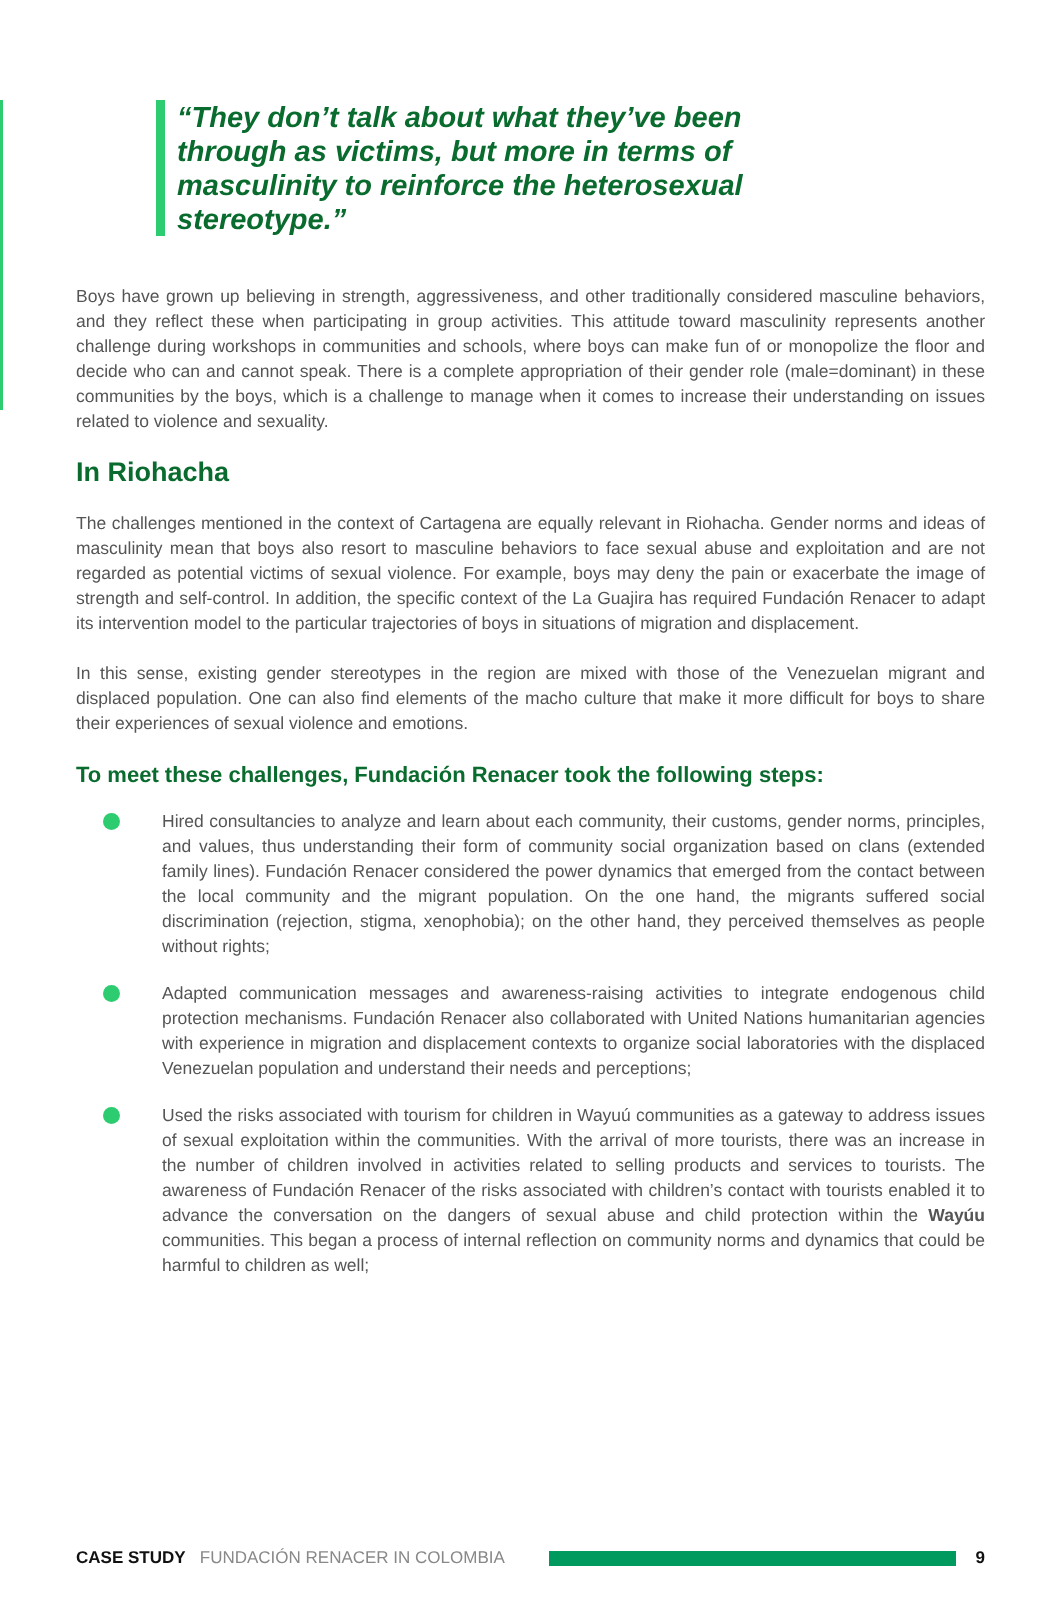“They don’t talk about what they’ve been through as victims, but more in terms of masculinity to reinforce the heterosexual stereotype.”
Boys have grown up believing in strength, aggressiveness, and other traditionally considered masculine behaviors, and they reflect these when participating in group activities. This attitude toward masculinity represents another challenge during workshops in communities and schools, where boys can make fun of or monopolize the floor and decide who can and cannot speak. There is a complete appropriation of their gender role (male=dominant) in these communities by the boys, which is a challenge to manage when it comes to increase their understanding on issues related to violence and sexuality.
In Riohacha
The challenges mentioned in the context of Cartagena are equally relevant in Riohacha. Gender norms and ideas of masculinity mean that boys also resort to masculine behaviors to face sexual abuse and exploitation and are not regarded as potential victims of sexual violence. For example, boys may deny the pain or exacerbate the image of strength and self-control. In addition, the specific context of the La Guajira has required Fundación Renacer to adapt its intervention model to the particular trajectories of boys in situations of migration and displacement.
In this sense, existing gender stereotypes in the region are mixed with those of the Venezuelan migrant and displaced population. One can also find elements of the macho culture that make it more difficult for boys to share their experiences of sexual violence and emotions.
To meet these challenges, Fundación Renacer took the following steps:
Hired consultancies to analyze and learn about each community, their customs, gender norms, principles, and values, thus understanding their form of community social organization based on clans (extended family lines). Fundación Renacer considered the power dynamics that emerged from the contact between the local community and the migrant population. On the one hand, the migrants suffered social discrimination (rejection, stigma, xenophobia); on the other hand, they perceived themselves as people without rights;
Adapted communication messages and awareness-raising activities to integrate endogenous child protection mechanisms. Fundación Renacer also collaborated with United Nations humanitarian agencies with experience in migration and displacement contexts to organize social laboratories with the displaced Venezuelan population and understand their needs and perceptions;
Used the risks associated with tourism for children in Wayuú communities as a gateway to address issues of sexual exploitation within the communities. With the arrival of more tourists, there was an increase in the number of children involved in activities related to selling products and services to tourists. The awareness of Fundación Renacer of the risks associated with children’s contact with tourists enabled it to advance the conversation on the dangers of sexual abuse and child protection within the Wayúu communities. This began a process of internal reflection on community norms and dynamics that could be harmful to children as well;
CASE STUDY FUNDACIÓN RENACER IN COLOMBIA 9